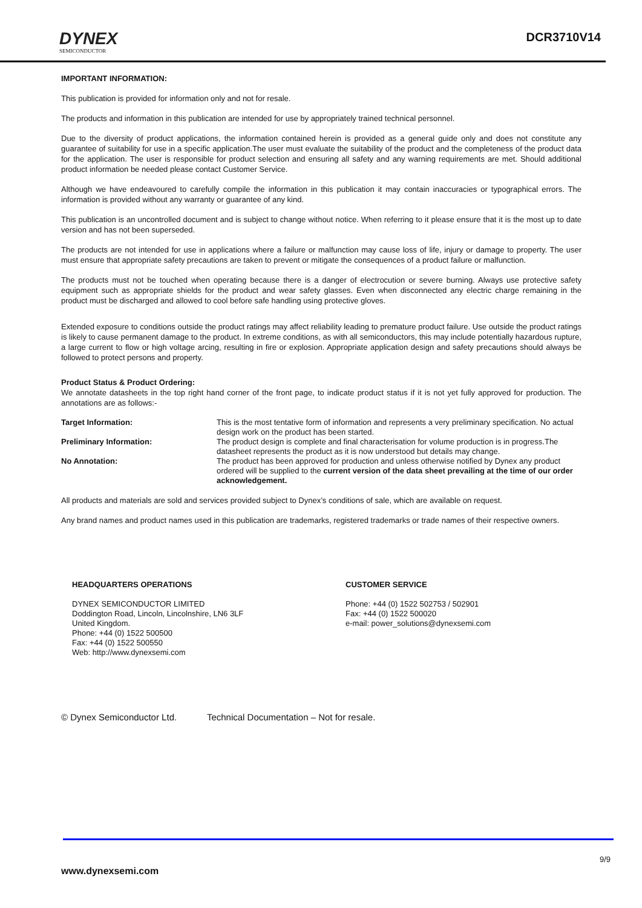DYNEX
SEMICONDUCTOR
DCR3710V14
IMPORTANT INFORMATION:
This publication is provided for information only and not for resale.
The products and information in this publication are intended for use by appropriately trained technical personnel.
Due to the diversity of product applications, the information contained herein is provided as a general guide only and does not constitute any guarantee of suitability for use in a specific application.The user must evaluate the suitability of the product and the completeness of the product data for the application. The user is responsible for product selection and ensuring all safety and any warning requirements are met. Should additional product information be needed please contact Customer Service.
Although we have endeavoured to carefully compile the information in this publication it may contain inaccuracies or typographical errors. The information is provided without any warranty or guarantee of any kind.
This publication is an uncontrolled document and is subject to change without notice. When referring to it please ensure that it is the most up to date version and has not been superseded.
The products are not intended for use in applications where a failure or malfunction may cause loss of life, injury or damage to property. The user must ensure that appropriate safety precautions are taken to prevent or mitigate the consequences of a product failure or malfunction.
The products must not be touched when operating because there is a danger of electrocution or severe burning. Always use protective safety equipment such as appropriate shields for the product and wear safety glasses. Even when disconnected any electric charge remaining in the product must be discharged and allowed to cool before safe handling using protective gloves.
Extended exposure to conditions outside the product ratings may affect reliability leading to premature product failure. Use outside the product ratings is likely to cause permanent damage to the product. In extreme conditions, as with all semiconductors, this may include potentially hazardous rupture, a large current to flow or high voltage arcing, resulting in fire or explosion. Appropriate application design and safety precautions should always be followed to protect persons and property.
Product Status & Product Ordering:
We annotate datasheets in the top right hand corner of the front page, to indicate product status if it is not yet fully approved for production. The annotations are as follows:-
Target Information:
This is the most tentative form of information and represents a very preliminary specification. No actual design work on the product has been started.
Preliminary Information:
The product design is complete and final characterisation for volume production is in progress.The datasheet represents the product as it is now understood but details may change.
No Annotation:
The product has been approved for production and unless otherwise notified by Dynex any product ordered will be supplied to the current version of the data sheet prevailing at the time of our order acknowledgement.
All products and materials are sold and services provided subject to Dynex’s conditions of sale, which are available on request.
Any brand names and product names used in this publication are trademarks, registered trademarks or trade names of their respective owners.
HEADQUARTERS OPERATIONS
DYNEX SEMICONDUCTOR LIMITED
Doddington Road, Lincoln, Lincolnshire, LN6 3LF
United Kingdom.
Phone: +44 (0) 1522 500500
Fax: +44 (0) 1522 500550
Web: http://www.dynexsemi.com
CUSTOMER SERVICE
Phone: +44 (0) 1522 502753 / 502901
Fax: +44 (0) 1522 500020
e-mail: power_solutions@dynexsemi.com
© Dynex Semiconductor Ltd. Technical Documentation – Not for resale.
9/9
www.dynexsemi.com